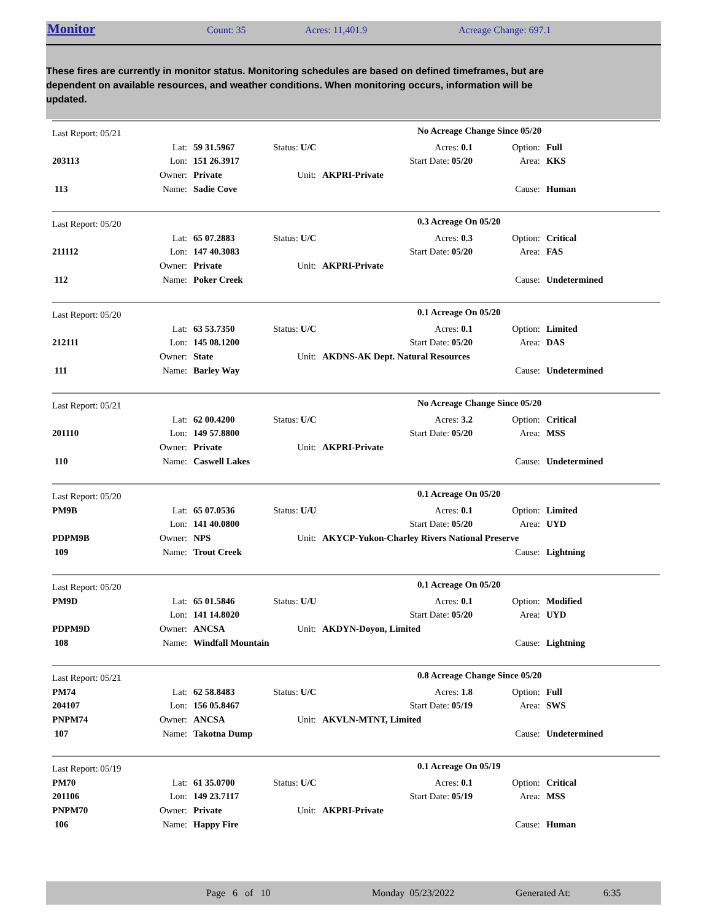Monitor Count: 35 Acres: 11,401.9 Acreage Change: 697.1
These fires are currently in monitor status. Monitoring schedules are based on defined timeframes, but are dependent on available resources, and weather conditions. When monitoring occurs, information will be updated.
| Last Report: 05/21 | | | | | No Acreage Change Since 05/20 | | |
| | Lat: | 59 31.5967 | Status: U/C | | Acres: 0.1 | Option: | Full |
| 203113 | Lon: | 151 26.3917 | | | Start Date: 05/20 | Area: | KKS |
| | Owner: | Private | Unit: | AKPRI-Private | | | |
| 113 | Name: | Sadie Cove | | | | Cause: | Human |
| Last Report: 05/20 | | | | | 0.3 Acreage On 05/20 | | |
| | Lat: | 65 07.2883 | Status: U/C | | Acres: 0.3 | Option: | Critical |
| 211112 | Lon: | 147 40.3083 | | | Start Date: 05/20 | Area: | FAS |
| | Owner: | Private | Unit: | AKPRI-Private | | | |
| 112 | Name: | Poker Creek | | | | Cause: | Undetermined |
| Last Report: 05/20 | | | | | 0.1 Acreage On 05/20 | | |
| | Lat: | 63 53.7350 | Status: U/C | | Acres: 0.1 | Option: | Limited |
| 212111 | Lon: | 145 08.1200 | | | Start Date: 05/20 | Area: | DAS |
| | Owner: | State | Unit: | AKDNS-AK Dept. Natural Resources | | | |
| 111 | Name: | Barley Way | | | | Cause: | Undetermined |
| Last Report: 05/21 | | | | | No Acreage Change Since 05/20 | | |
| | Lat: | 62 00.4200 | Status: U/C | | Acres: 3.2 | Option: | Critical |
| 201110 | Lon: | 149 57.8800 | | | Start Date: 05/20 | Area: | MSS |
| | Owner: | Private | Unit: | AKPRI-Private | | | |
| 110 | Name: | Caswell Lakes | | | | Cause: | Undetermined |
| Last Report: 05/20 | | | | | 0.1 Acreage On 05/20 | | |
| PM9B | Lat: | 65 07.0536 | Status: U/U | | Acres: 0.1 | Option: | Limited |
| | Lon: | 141 40.0800 | | | Start Date: 05/20 | Area: | UYD |
| PDPM9B | Owner: | NPS | Unit: | AKYCP-Yukon-Charley Rivers National Preserve | | | |
| 109 | Name: | Trout Creek | | | | Cause: | Lightning |
| Last Report: 05/20 | | | | | 0.1 Acreage On 05/20 | | |
| PM9D | Lat: | 65 01.5846 | Status: U/U | | Acres: 0.1 | Option: | Modified |
| | Lon: | 141 14.8020 | | | Start Date: 05/20 | Area: | UYD |
| PDPM9D | Owner: | ANCSA | Unit: | AKDYN-Doyon, Limited | | | |
| 108 | Name: | Windfall Mountain | | | | Cause: | Lightning |
| Last Report: 05/21 | | | | | 0.8 Acreage Change Since 05/20 | | |
| PM74 | Lat: | 62 58.8483 | Status: U/C | | Acres: 1.8 | Option: | Full |
| 204107 | Lon: | 156 05.8467 | | | Start Date: 05/19 | Area: | SWS |
| PNPM74 | Owner: | ANCSA | Unit: | AKVLN-MTNT, Limited | | | |
| 107 | Name: | Takotna Dump | | | | Cause: | Undetermined |
| Last Report: 05/19 | | | | | 0.1 Acreage On 05/19 | | |
| PM70 | Lat: | 61 35.0700 | Status: U/C | | Acres: 0.1 | Option: | Critical |
| 201106 | Lon: | 149 23.7117 | | | Start Date: 05/19 | Area: | MSS |
| PNPM70 | Owner: | Private | Unit: | AKPRI-Private | | | |
| 106 | Name: | Happy Fire | | | | Cause: | Human |
Page 6 of 10 Monday 05/23/2022 Generated At: 6:35